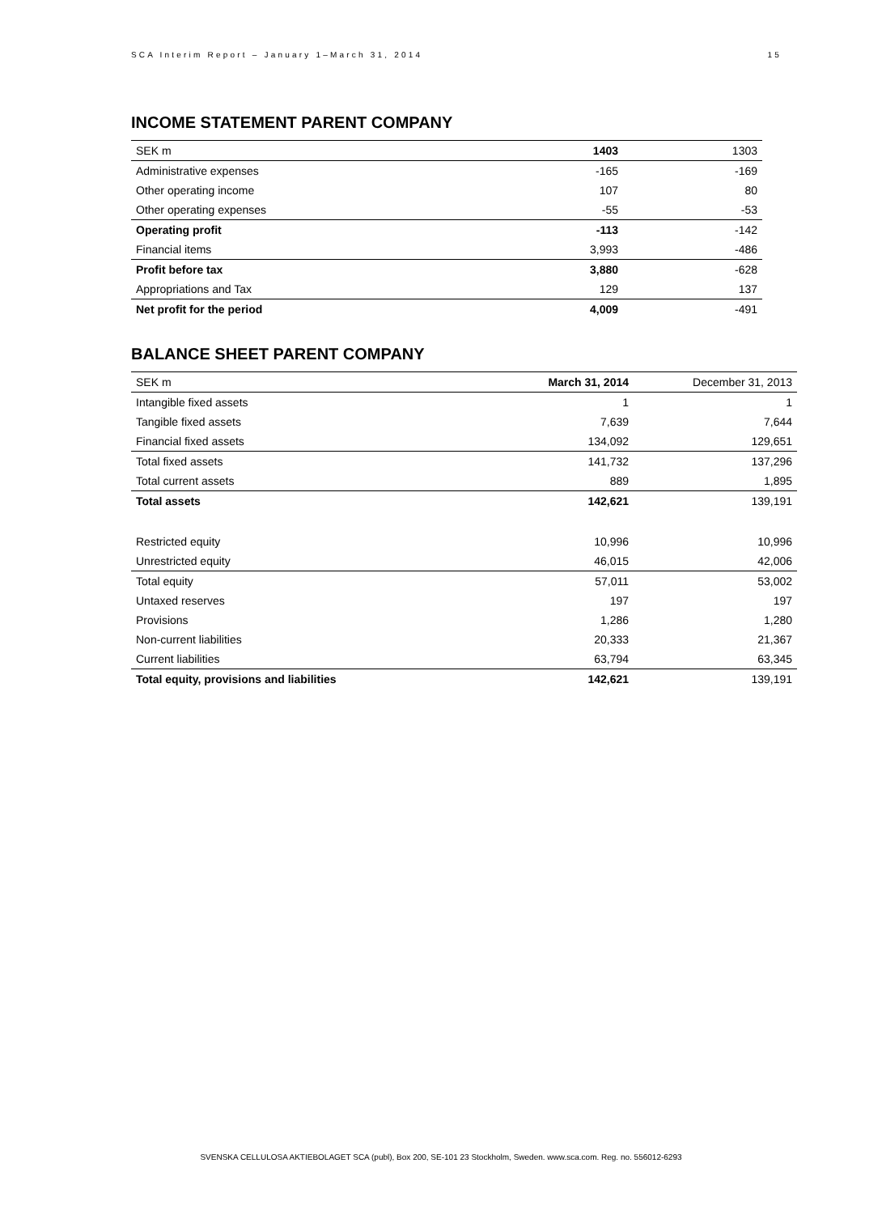SCA Interim Report – January 1–March 31, 2014 15
INCOME STATEMENT PARENT COMPANY
| SEK m | 1403 | 1303 |
| Administrative expenses | -165 | -169 |
| Other operating income | 107 | 80 |
| Other operating expenses | -55 | -53 |
| Operating profit | -113 | -142 |
| Financial items | 3,993 | -486 |
| Profit before tax | 3,880 | -628 |
| Appropriations and Tax | 129 | 137 |
| Net profit for the period | 4,009 | -491 |
BALANCE SHEET PARENT COMPANY
| SEK m | March 31, 2014 | December 31, 2013 |
| Intangible fixed assets | 1 | 1 |
| Tangible fixed assets | 7,639 | 7,644 |
| Financial fixed assets | 134,092 | 129,651 |
| Total fixed assets | 141,732 | 137,296 |
| Total current assets | 889 | 1,895 |
| Total assets | 142,621 | 139,191 |
| Restricted equity | 10,996 | 10,996 |
| Unrestricted equity | 46,015 | 42,006 |
| Total equity | 57,011 | 53,002 |
| Untaxed reserves | 197 | 197 |
| Provisions | 1,286 | 1,280 |
| Non-current liabilities | 20,333 | 21,367 |
| Current liabilities | 63,794 | 63,345 |
| Total equity, provisions and liabilities | 142,621 | 139,191 |
SVENSKA CELLULOSA AKTIEBOLAGET SCA (publ), Box 200, SE-101 23 Stockholm, Sweden. www.sca.com. Reg. no. 556012-6293